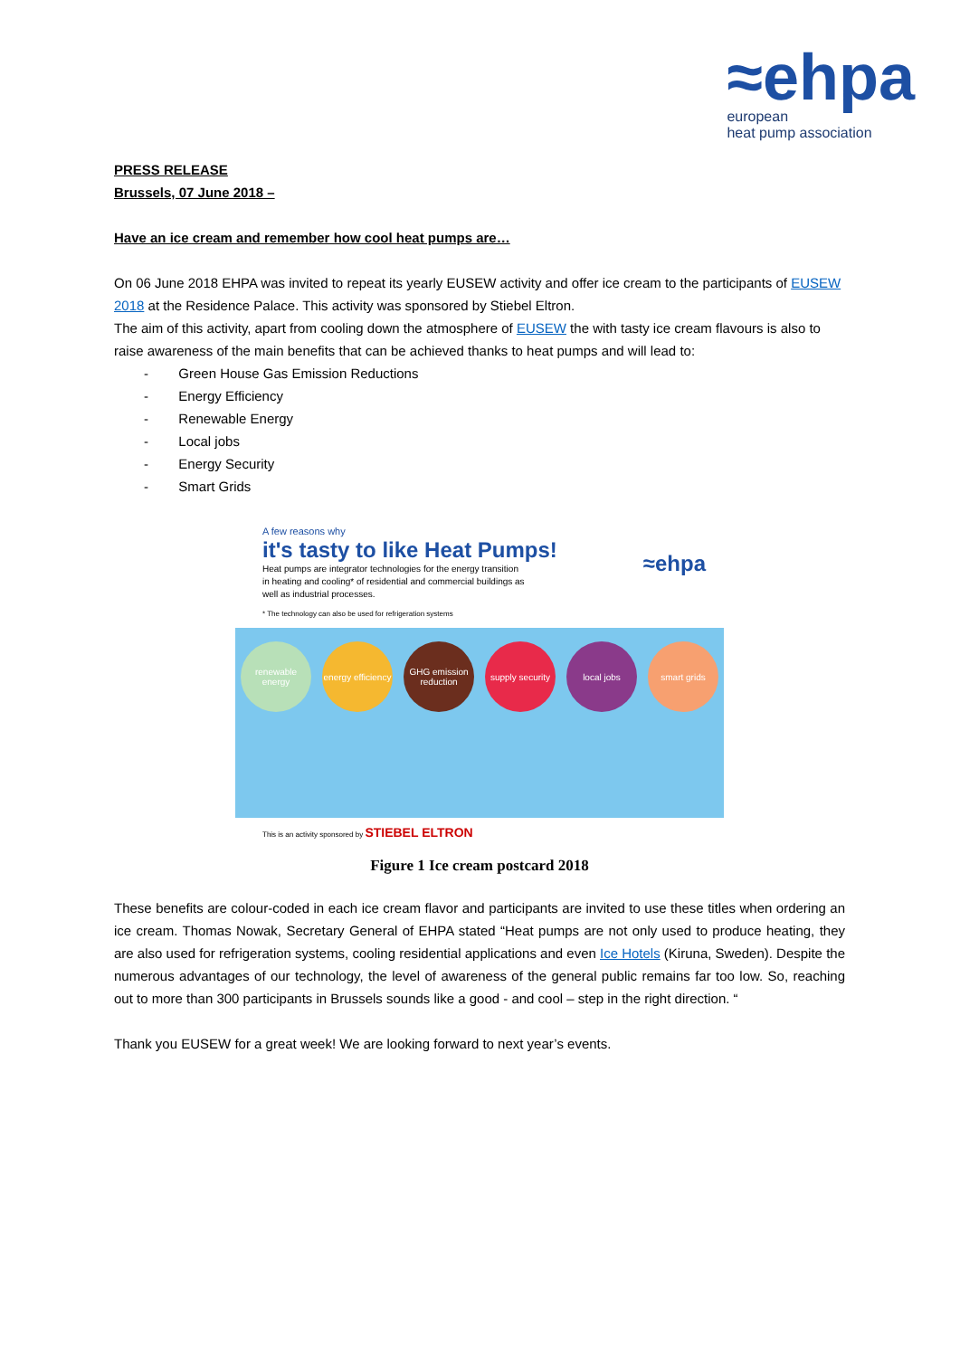≈ehpa
european
heat pump association
PRESS RELEASE
Brussels, 07 June 2018 –
Have an ice cream and remember how cool heat pumps are…
On 06 June 2018 EHPA was invited to repeat its yearly EUSEW activity and offer ice cream to the participants of EUSEW 2018 at the Residence Palace. This activity was sponsored by Stiebel Eltron.
The aim of this activity, apart from cooling down the atmosphere of EUSEW the with tasty ice cream flavours is also to raise awareness of the main benefits that can be achieved thanks to heat pumps and will lead to:
- Green House Gas Emission Reductions
- Energy Efficiency
- Renewable Energy
- Local jobs
- Energy Security
- Smart Grids
A few reasons why
it's tasty to like Heat Pumps!
Heat pumps are integrator technologies for the energy transition in heating and cooling* of residential and commercial buildings as well as industrial processes.
* The technology can also be used for refrigeration systems
≈ehpa
renewable energy
energy efficiency
GHG emission reduction
supply security
local jobs smart grids
This is an activity sponsored by STIEBEL ELTRON
Figure 1 Ice cream postcard 2018
These benefits are colour-coded in each ice cream flavor and participants are invited to use these titles when ordering an ice cream. Thomas Nowak, Secretary General of EHPA stated “Heat pumps are not only used to produce heating, they are also used for refrigeration systems, cooling residential applications and even Ice Hotels (Kiruna, Sweden). Despite the numerous advantages of our technology, the level of awareness of the general public remains far too low. So, reaching out to more than 300 participants in Brussels sounds like a good - and cool – step in the right direction. “
Thank you EUSEW for a great week! We are looking forward to next year’s events.